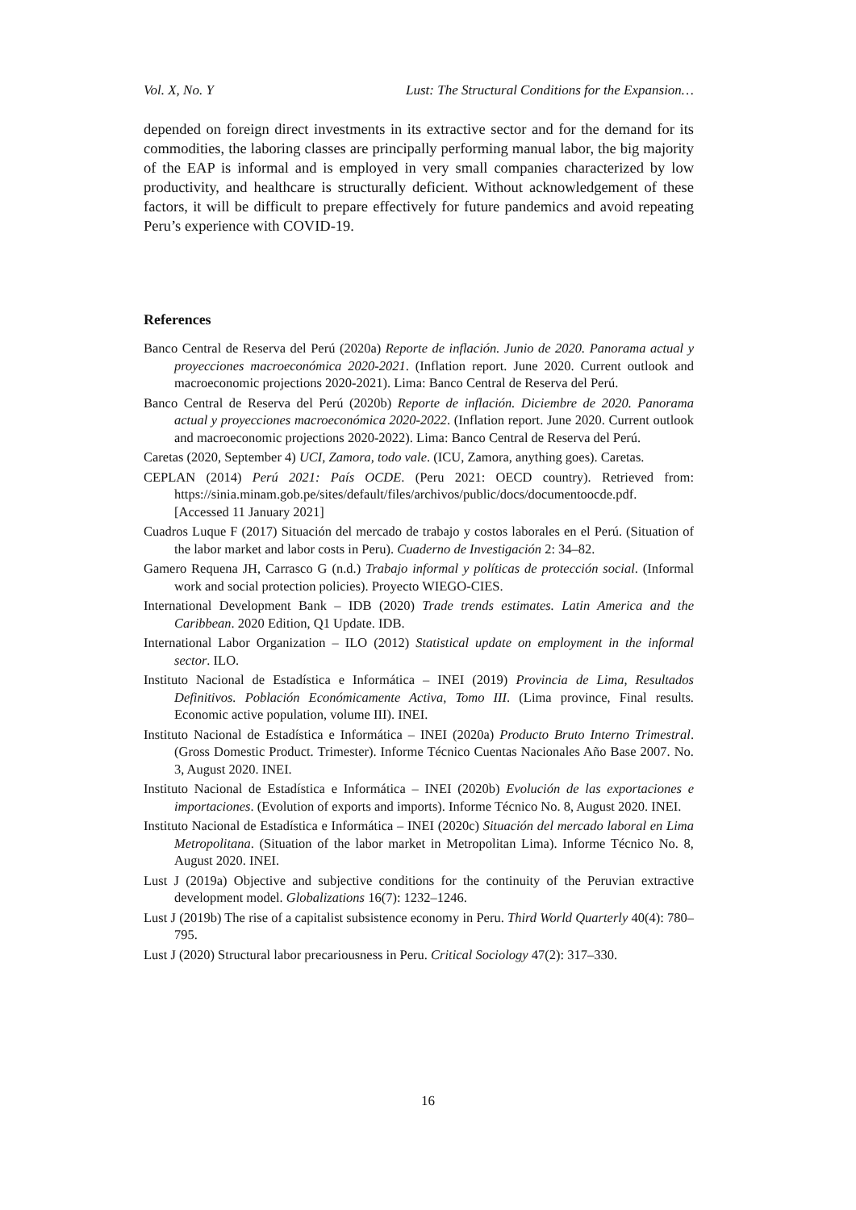Vol. X, No. Y Lust: The Structural Conditions for the Expansion…
depended on foreign direct investments in its extractive sector and for the demand for its commodities, the laboring classes are principally performing manual labor, the big majority of the EAP is informal and is employed in very small companies characterized by low productivity, and healthcare is structurally deficient. Without acknowledgement of these factors, it will be difficult to prepare effectively for future pandemics and avoid repeating Peru’s experience with COVID-19.
References
Banco Central de Reserva del Perú (2020a) Reporte de inflación. Junio de 2020. Panorama actual y proyecciones macroeconómica 2020-2021. (Inflation report. June 2020. Current outlook and macroeconomic projections 2020-2021). Lima: Banco Central de Reserva del Perú.
Banco Central de Reserva del Perú (2020b) Reporte de inflación. Diciembre de 2020. Panorama actual y proyecciones macroeconómica 2020-2022. (Inflation report. June 2020. Current outlook and macroeconomic projections 2020-2022). Lima: Banco Central de Reserva del Perú.
Caretas (2020, September 4) UCI, Zamora, todo vale. (ICU, Zamora, anything goes). Caretas.
CEPLAN (2014) Perú 2021: País OCDE. (Peru 2021: OECD country). Retrieved from: https://sinia.minam.gob.pe/sites/default/files/archivos/public/docs/documentoocde.pdf. [Accessed 11 January 2021]
Cuadros Luque F (2017) Situación del mercado de trabajo y costos laborales en el Perú. (Situation of the labor market and labor costs in Peru). Cuaderno de Investigación 2: 34–82.
Gamero Requena JH, Carrasco G (n.d.) Trabajo informal y políticas de protección social. (Informal work and social protection policies). Proyecto WIEGO-CIES.
International Development Bank – IDB (2020) Trade trends estimates. Latin America and the Caribbean. 2020 Edition, Q1 Update. IDB.
International Labor Organization – ILO (2012) Statistical update on employment in the informal sector. ILO.
Instituto Nacional de Estadística e Informática – INEI (2019) Provincia de Lima, Resultados Definitivos. Población Económicamente Activa, Tomo III. (Lima province, Final results. Economic active population, volume III). INEI.
Instituto Nacional de Estadística e Informática – INEI (2020a) Producto Bruto Interno Trimestral. (Gross Domestic Product. Trimester). Informe Técnico Cuentas Nacionales Año Base 2007. No. 3, August 2020. INEI.
Instituto Nacional de Estadística e Informática – INEI (2020b) Evolución de las exportaciones e importaciones. (Evolution of exports and imports). Informe Técnico No. 8, August 2020. INEI.
Instituto Nacional de Estadística e Informática – INEI (2020c) Situación del mercado laboral en Lima Metropolitana. (Situation of the labor market in Metropolitan Lima). Informe Técnico No. 8, August 2020. INEI.
Lust J (2019a) Objective and subjective conditions for the continuity of the Peruvian extractive development model. Globalizations 16(7): 1232–1246.
Lust J (2019b) The rise of a capitalist subsistence economy in Peru. Third World Quarterly 40(4): 780–795.
Lust J (2020) Structural labor precariousness in Peru. Critical Sociology 47(2): 317–330.
16